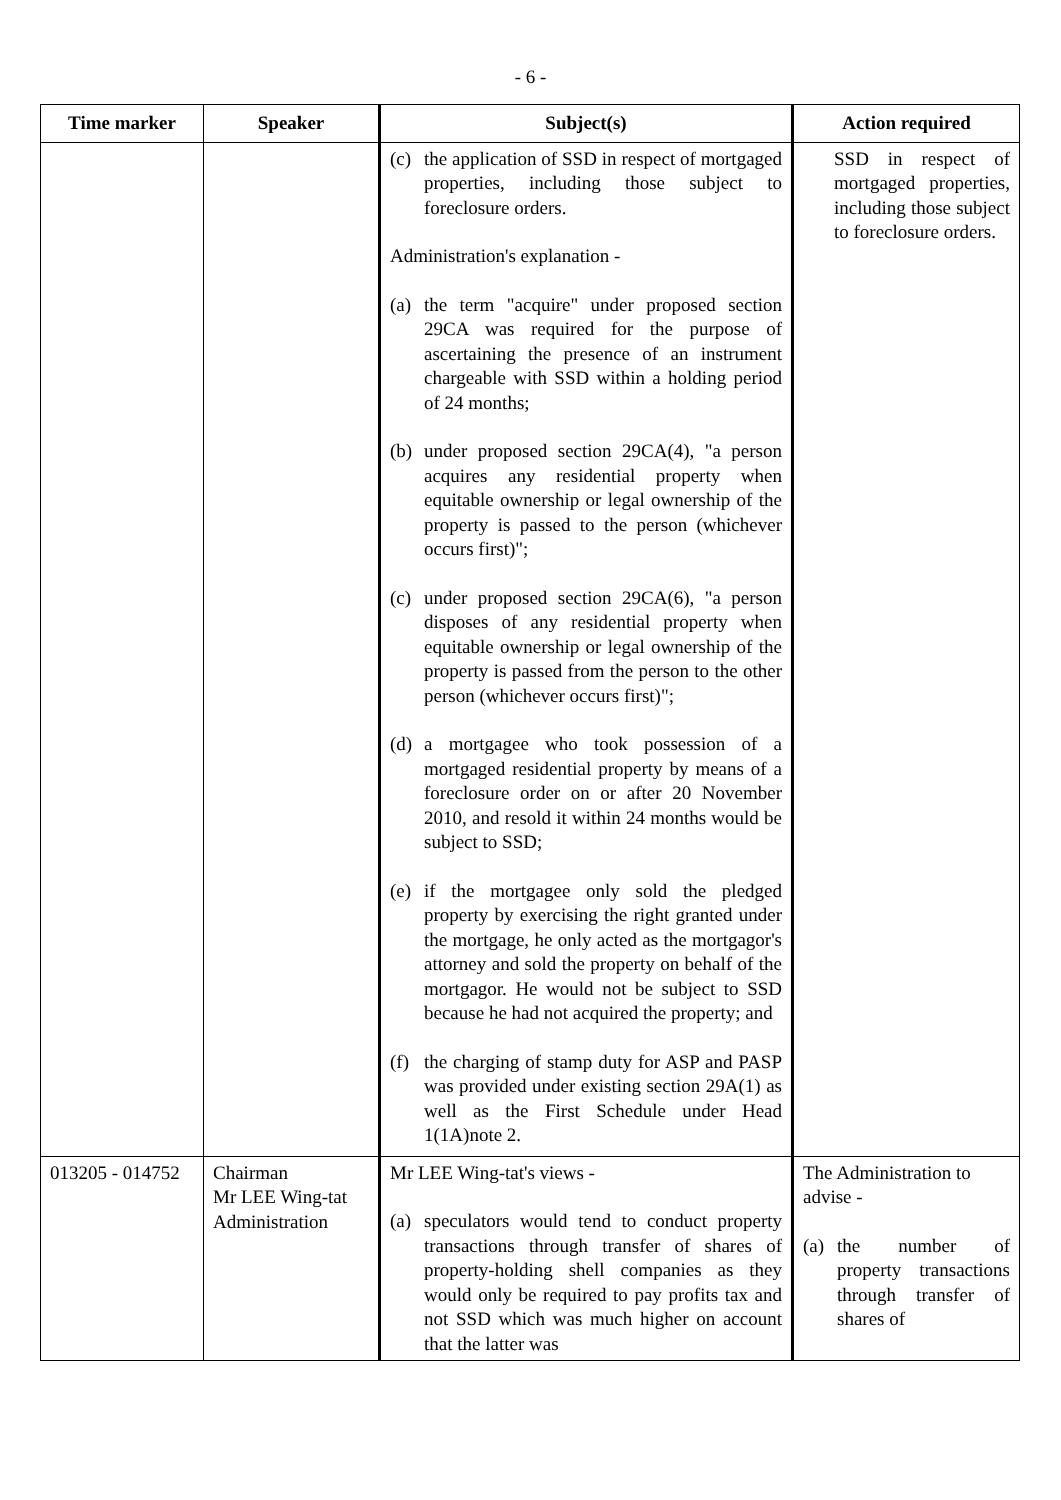- 6 -
| Time marker | Speaker | Subject(s) | Action required |
| --- | --- | --- | --- |
| | | (c) the application of SSD in respect of mortgaged properties, including those subject to foreclosure orders. Administration's explanation - (a) the term "acquire" under proposed section 29CA was required for the purpose of ascertaining the presence of an instrument chargeable with SSD within a holding period of 24 months; (b) under proposed section 29CA(4), "a person acquires any residential property when equitable ownership or legal ownership of the property is passed to the person (whichever occurs first)"; (c) under proposed section 29CA(6), "a person disposes of any residential property when equitable ownership or legal ownership of the property is passed from the person to the other person (whichever occurs first)"; (d) a mortgagee who took possession of a mortgaged residential property by means of a foreclosure order on or after 20 November 2010, and resold it within 24 months would be subject to SSD; (e) if the mortgagee only sold the pledged property by exercising the right granted under the mortgage, he only acted as the mortgagor's attorney and sold the property on behalf of the mortgagor. He would not be subject to SSD because he had not acquired the property; and (f) the charging of stamp duty for ASP and PASP was provided under existing section 29A(1) as well as the First Schedule under Head 1(1A)note 2. | SSD in respect of mortgaged properties, including those subject to foreclosure orders. |
| 013205 - 014752 | Chairman Mr LEE Wing-tat Administration | Mr LEE Wing-tat's views - (a) speculators would tend to conduct property transactions through transfer of shares of property-holding shell companies as they would only be required to pay profits tax and not SSD which was much higher on account that the latter was | The Administration to advise - (a) the number of property transactions through transfer of shares of |